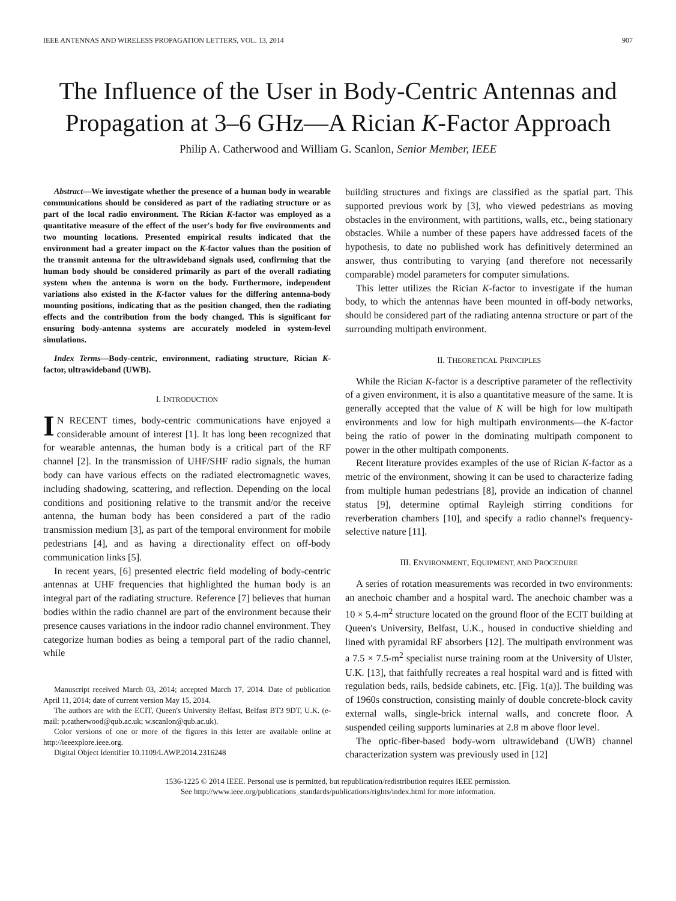IEEE ANTENNAS AND WIRELESS PROPAGATION LETTERS, VOL. 13, 2014 907
The Influence of the User in Body-Centric Antennas and Propagation at 3–6 GHz—A Rician K-Factor Approach
Philip A. Catherwood and William G. Scanlon, Senior Member, IEEE
Abstract—We investigate whether the presence of a human body in wearable communications should be considered as part of the radiating structure or as part of the local radio environment. The Rician K-factor was employed as a quantitative measure of the effect of the user's body for five environments and two mounting locations. Presented empirical results indicated that the environment had a greater impact on the K-factor values than the position of the transmit antenna for the ultrawideband signals used, confirming that the human body should be considered primarily as part of the overall radiating system when the antenna is worn on the body. Furthermore, independent variations also existed in the K-factor values for the differing antenna-body mounting positions, indicating that as the position changed, then the radiating effects and the contribution from the body changed. This is significant for ensuring body-antenna systems are accurately modeled in system-level simulations.
Index Terms—Body-centric, environment, radiating structure, Rician K-factor, ultrawideband (UWB).
I. INTRODUCTION
IN RECENT times, body-centric communications have enjoyed a considerable amount of interest [1]. It has long been recognized that for wearable antennas, the human body is a critical part of the RF channel [2]. In the transmission of UHF/SHF radio signals, the human body can have various effects on the radiated electromagnetic waves, including shadowing, scattering, and reflection. Depending on the local conditions and positioning relative to the transmit and/or the receive antenna, the human body has been considered a part of the radio transmission medium [3], as part of the temporal environment for mobile pedestrians [4], and as having a directionality effect on off-body communication links [5].
In recent years, [6] presented electric field modeling of body-centric antennas at UHF frequencies that highlighted the human body is an integral part of the radiating structure. Reference [7] believes that human bodies within the radio channel are part of the environment because their presence causes variations in the indoor radio channel environment. They categorize human bodies as being a temporal part of the radio channel, while
Manuscript received March 03, 2014; accepted March 17, 2014. Date of publication April 11, 2014; date of current version May 15, 2014.
The authors are with the ECIT, Queen's University Belfast, Belfast BT3 9DT, U.K. (e-mail: p.catherwood@qub.ac.uk; w.scanlon@qub.ac.uk).
Color versions of one or more of the figures in this letter are available online at http://ieeexplore.ieee.org.
Digital Object Identifier 10.1109/LAWP.2014.2316248
building structures and fixings are classified as the spatial part. This supported previous work by [3], who viewed pedestrians as moving obstacles in the environment, with partitions, walls, etc., being stationary obstacles. While a number of these papers have addressed facets of the hypothesis, to date no published work has definitively determined an answer, thus contributing to varying (and therefore not necessarily comparable) model parameters for computer simulations.
This letter utilizes the Rician K-factor to investigate if the human body, to which the antennas have been mounted in off-body networks, should be considered part of the radiating antenna structure or part of the surrounding multipath environment.
II. THEORETICAL PRINCIPLES
While the Rician K-factor is a descriptive parameter of the reflectivity of a given environment, it is also a quantitative measure of the same. It is generally accepted that the value of K will be high for low multipath environments and low for high multipath environments—the K-factor being the ratio of power in the dominating multipath component to power in the other multipath components.
Recent literature provides examples of the use of Rician K-factor as a metric of the environment, showing it can be used to characterize fading from multiple human pedestrians [8], provide an indication of channel status [9], determine optimal Rayleigh stirring conditions for reverberation chambers [10], and specify a radio channel's frequency-selective nature [11].
III. ENVIRONMENT, EQUIPMENT, AND PROCEDURE
A series of rotation measurements was recorded in two environments: an anechoic chamber and a hospital ward. The anechoic chamber was a 10 × 5.4-m<sup>2</sup> structure located on the ground floor of the ECIT building at Queen's University, Belfast, U.K., housed in conductive shielding and lined with pyramidal RF absorbers [12]. The multipath environment was a 7.5 × 7.5-m<sup>2</sup> specialist nurse training room at the University of Ulster, U.K. [13], that faithfully recreates a real hospital ward and is fitted with regulation beds, rails, bedside cabinets, etc. [Fig. 1(a)]. The building was of 1960s construction, consisting mainly of double concrete-block cavity external walls, single-brick internal walls, and concrete floor. A suspended ceiling supports luminaries at 2.8 m above floor level.
The optic-fiber-based body-worn ultrawideband (UWB) channel characterization system was previously used in [12]
1536-1225 © 2014 IEEE. Personal use is permitted, but republication/redistribution requires IEEE permission.
See http://www.ieee.org/publications_standards/publications/rights/index.html for more information.